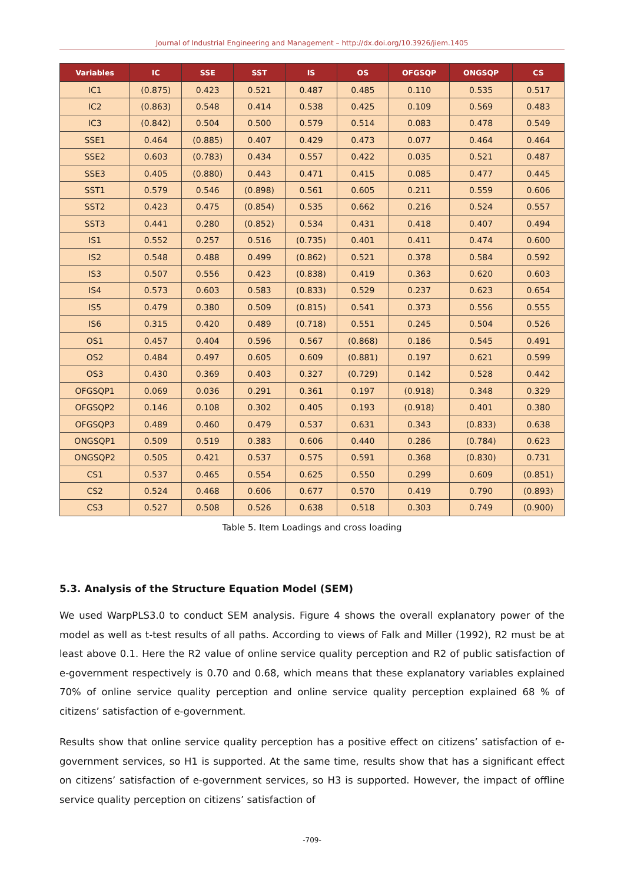Journal of Industrial Engineering and Management – http://dx.doi.org/10.3926/jiem.1405
| Variables | IC | SSE | SST | IS | OS | OFGSQP | ONGSQP | CS |
| --- | --- | --- | --- | --- | --- | --- | --- | --- |
| IC1 | (0.875) | 0.423 | 0.521 | 0.487 | 0.485 | 0.110 | 0.535 | 0.517 |
| IC2 | (0.863) | 0.548 | 0.414 | 0.538 | 0.425 | 0.109 | 0.569 | 0.483 |
| IC3 | (0.842) | 0.504 | 0.500 | 0.579 | 0.514 | 0.083 | 0.478 | 0.549 |
| SSE1 | 0.464 | (0.885) | 0.407 | 0.429 | 0.473 | 0.077 | 0.464 | 0.464 |
| SSE2 | 0.603 | (0.783) | 0.434 | 0.557 | 0.422 | 0.035 | 0.521 | 0.487 |
| SSE3 | 0.405 | (0.880) | 0.443 | 0.471 | 0.415 | 0.085 | 0.477 | 0.445 |
| SST1 | 0.579 | 0.546 | (0.898) | 0.561 | 0.605 | 0.211 | 0.559 | 0.606 |
| SST2 | 0.423 | 0.475 | (0.854) | 0.535 | 0.662 | 0.216 | 0.524 | 0.557 |
| SST3 | 0.441 | 0.280 | (0.852) | 0.534 | 0.431 | 0.418 | 0.407 | 0.494 |
| IS1 | 0.552 | 0.257 | 0.516 | (0.735) | 0.401 | 0.411 | 0.474 | 0.600 |
| IS2 | 0.548 | 0.488 | 0.499 | (0.862) | 0.521 | 0.378 | 0.584 | 0.592 |
| IS3 | 0.507 | 0.556 | 0.423 | (0.838) | 0.419 | 0.363 | 0.620 | 0.603 |
| IS4 | 0.573 | 0.603 | 0.583 | (0.833) | 0.529 | 0.237 | 0.623 | 0.654 |
| IS5 | 0.479 | 0.380 | 0.509 | (0.815) | 0.541 | 0.373 | 0.556 | 0.555 |
| IS6 | 0.315 | 0.420 | 0.489 | (0.718) | 0.551 | 0.245 | 0.504 | 0.526 |
| OS1 | 0.457 | 0.404 | 0.596 | 0.567 | (0.868) | 0.186 | 0.545 | 0.491 |
| OS2 | 0.484 | 0.497 | 0.605 | 0.609 | (0.881) | 0.197 | 0.621 | 0.599 |
| OS3 | 0.430 | 0.369 | 0.403 | 0.327 | (0.729) | 0.142 | 0.528 | 0.442 |
| OFGSQP1 | 0.069 | 0.036 | 0.291 | 0.361 | 0.197 | (0.918) | 0.348 | 0.329 |
| OFGSQP2 | 0.146 | 0.108 | 0.302 | 0.405 | 0.193 | (0.918) | 0.401 | 0.380 |
| OFGSQP3 | 0.489 | 0.460 | 0.479 | 0.537 | 0.631 | 0.343 | (0.833) | 0.638 |
| ONGSQP1 | 0.509 | 0.519 | 0.383 | 0.606 | 0.440 | 0.286 | (0.784) | 0.623 |
| ONGSQP2 | 0.505 | 0.421 | 0.537 | 0.575 | 0.591 | 0.368 | (0.830) | 0.731 |
| CS1 | 0.537 | 0.465 | 0.554 | 0.625 | 0.550 | 0.299 | 0.609 | (0.851) |
| CS2 | 0.524 | 0.468 | 0.606 | 0.677 | 0.570 | 0.419 | 0.790 | (0.893) |
| CS3 | 0.527 | 0.508 | 0.526 | 0.638 | 0.518 | 0.303 | 0.749 | (0.900) |
Table 5. Item Loadings and cross loading
5.3. Analysis of the Structure Equation Model (SEM)
We used WarpPLS3.0 to conduct SEM analysis. Figure 4 shows the overall explanatory power of the model as well as t-test results of all paths. According to views of Falk and Miller (1992), R2 must be at least above 0.1. Here the R2 value of online service quality perception and R2 of public satisfaction of e-government respectively is 0.70 and 0.68, which means that these explanatory variables explained 70% of online service quality perception and online service quality perception explained 68 % of citizens’ satisfaction of e-government.
Results show that online service quality perception has a positive effect on citizens’ satisfaction of e-government services, so H1 is supported. At the same time, results show that has a significant effect on citizens’ satisfaction of e-government services, so H3 is supported. However, the impact of offline service quality perception on citizens’ satisfaction of
-709-